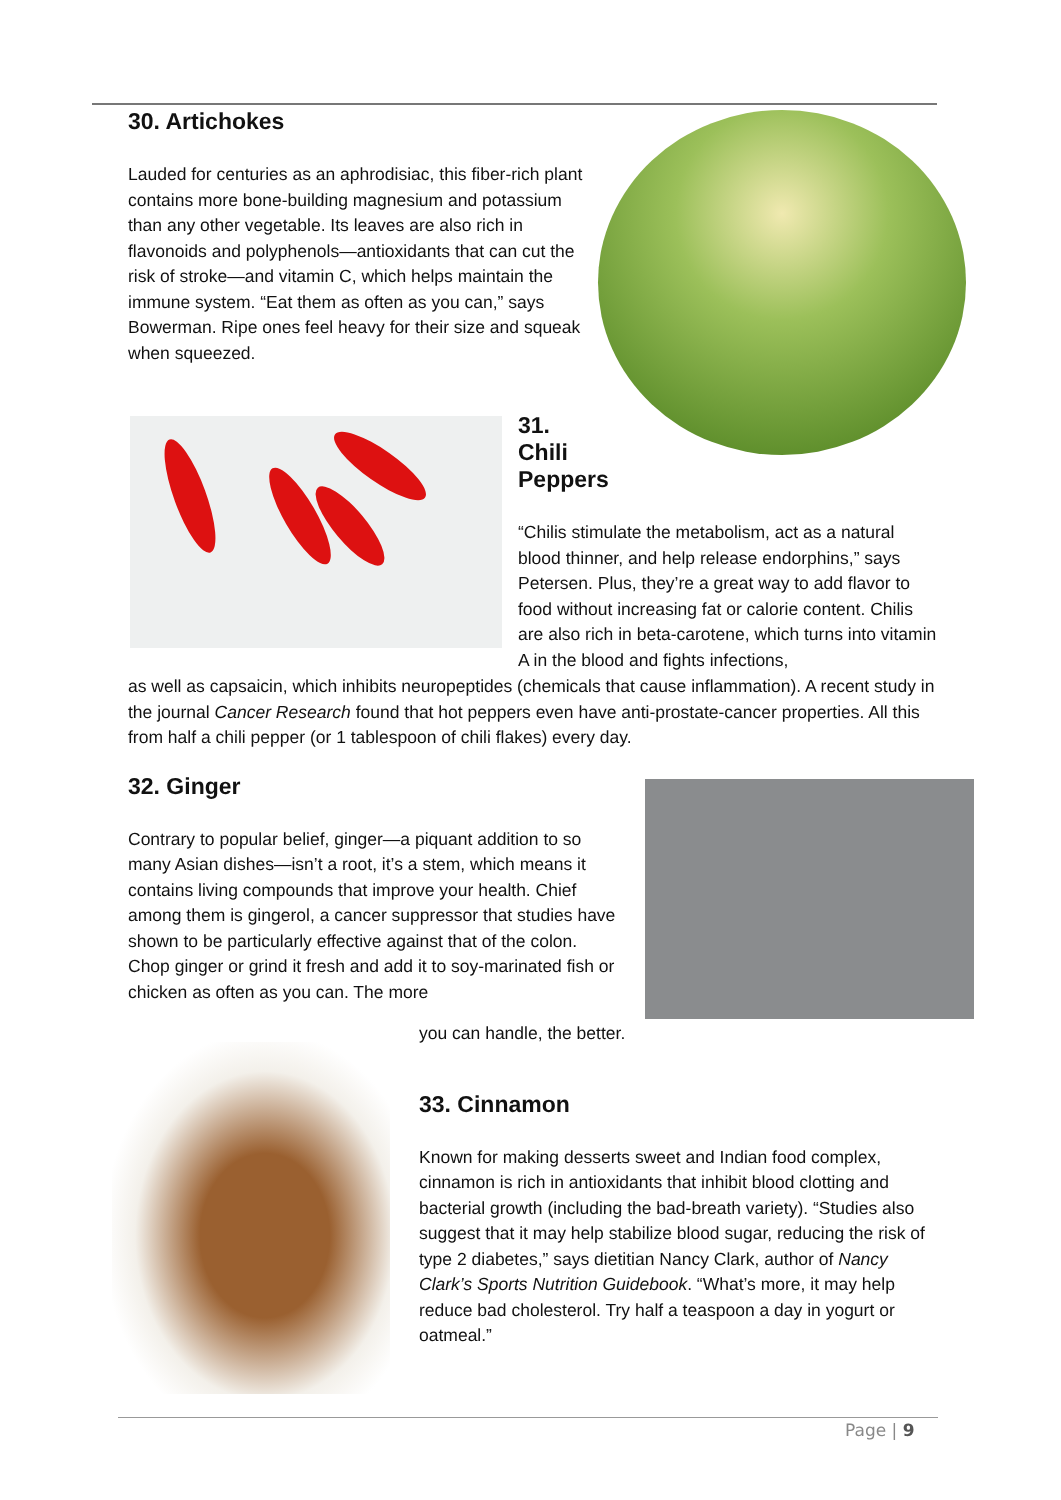30. Artichokes
Lauded for centuries as an aphrodisiac, this fiber-rich plant contains more bone-building magnesium and potassium than any other vegetable. Its leaves are also rich in flavonoids and polyphenols—antioxidants that can cut the risk of stroke—and vitamin C, which helps maintain the immune system. “Eat them as often as you can,” says Bowerman. Ripe ones feel heavy for their size and squeak when squeezed.
31.
Chili
Peppers
“Chilis stimulate the metabolism, act as a natural blood thinner, and help release endorphins,” says Petersen. Plus, they’re a great way to add flavor to food without increasing fat or calorie content. Chilis are also rich in beta-carotene, which turns into vitamin A in the blood and fights infections,
as well as capsaicin, which inhibits neuropeptides (chemicals that cause inflammation). A recent study in the journal Cancer Research found that hot peppers even have anti-prostate-cancer properties. All this from half a chili pepper (or 1 tablespoon of chili flakes) every day.
32. Ginger
Contrary to popular belief, ginger—a piquant addition to so many Asian dishes—isn’t a root, it’s a stem, which means it contains living compounds that improve your health. Chief among them is gingerol, a cancer suppressor that studies have shown to be particularly effective against that of the colon. Chop ginger or grind it fresh and add it to soy-marinated fish or chicken as often as you can. The more
you can handle, the better.
33. Cinnamon
Known for making desserts sweet and Indian food complex, cinnamon is rich in antioxidants that inhibit blood clotting and bacterial growth (including the bad-breath variety). “Studies also suggest that it may help stabilize blood sugar, reducing the risk of type 2 diabetes,” says dietitian Nancy Clark, author of Nancy Clark’s Sports Nutrition Guidebook. “What’s more, it may help reduce bad cholesterol. Try half a teaspoon a day in yogurt or oatmeal.”
Page | 9